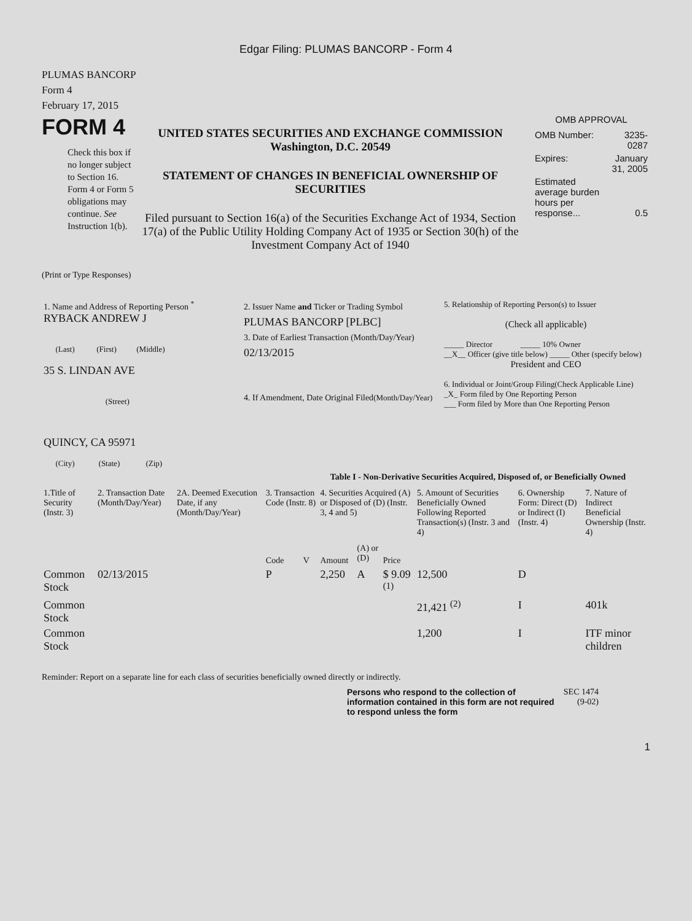Edgar Filing: PLUMAS BANCORP - Form 4
PLUMAS BANCORP
Form 4
February 17, 2015
FORM 4
Check this box if no longer subject to Section 16. Form 4 or Form 5 obligations may continue. See Instruction 1(b).
UNITED STATES SECURITIES AND EXCHANGE COMMISSION
Washington, D.C. 20549
STATEMENT OF CHANGES IN BENEFICIAL OWNERSHIP OF SECURITIES
Filed pursuant to Section 16(a) of the Securities Exchange Act of 1934, Section 17(a) of the Public Utility Holding Company Act of 1935 or Section 30(h) of the Investment Company Act of 1940
OMB APPROVAL
| OMB Number: | 3235-0287 |
| Expires: | January 31, 2005 |
| Estimated average burden hours per response... | 0.5 |
(Print or Type Responses)
| 1. Name and Address of Reporting Person <sup>*</sup> RYBACK ANDREW J (Last) (First) (Middle) 35 S. LINDAN AVE (Street) QUINCY, CA 95971 (City) (State) (Zip) | 2. Issuer Name and Ticker or Trading Symbol PLUMAS BANCORP [PLBC] 3. Date of Earliest Transaction (Month/Day/Year) 02/13/2015 4. If Amendment, Date Original Filed (Month/Day/Year) | 5. Relationship of Reporting Person(s) to Issuer (Check all applicable) _____ Director _____ 10% Owner __X__ Officer (give title below) _____ Other (specify below) President and CEO 6. Individual or Joint/Group Filing(Check Applicable Line) _X_ Form filed by One Reporting Person ___ Form filed by More than One Reporting Person |
Table I - Non-Derivative Securities Acquired, Disposed of, or Beneficially Owned
| 1.Title of Security (Instr. 3) | 2. Transaction Date (Month/Day/Year) | 2A. Deemed Execution Date, if any (Month/Day/Year) | 3. Transaction Code (Instr. 8) | | 4. Securities Acquired (A) or Disposed of (D) (Instr. 3, 4 and 5) | | | 5. Amount of Securities Beneficially Owned Following Reported Transaction(s) (Instr. 3 and 4) | 6. Ownership Form: Direct (D) or Indirect (I) (Instr. 4) | 7. Nature of Indirect Beneficial Ownership (Instr. 4) |
| --- | --- | --- | --- | --- | --- | --- | --- | --- | --- | --- |
| | | | Code | V | Amount | (A) or (D) | Price | | | |
| Common Stock | 02/13/2015 | | P | | 2,250 | A | $ 9.09 <sup>(1)</sup> | 12,500 | D | |
| Common Stock | | | | | | | | 21,421 <sup>(2)</sup> | I | 401k |
| Common Stock | | | | | | | | 1,200 | I | ITF minor children |
Reminder: Report on a separate line for each class of securities beneficially owned directly or indirectly.
Persons who respond to the collection of information contained in this form are not required to respond unless the form
SEC 1474
(9-02)
1